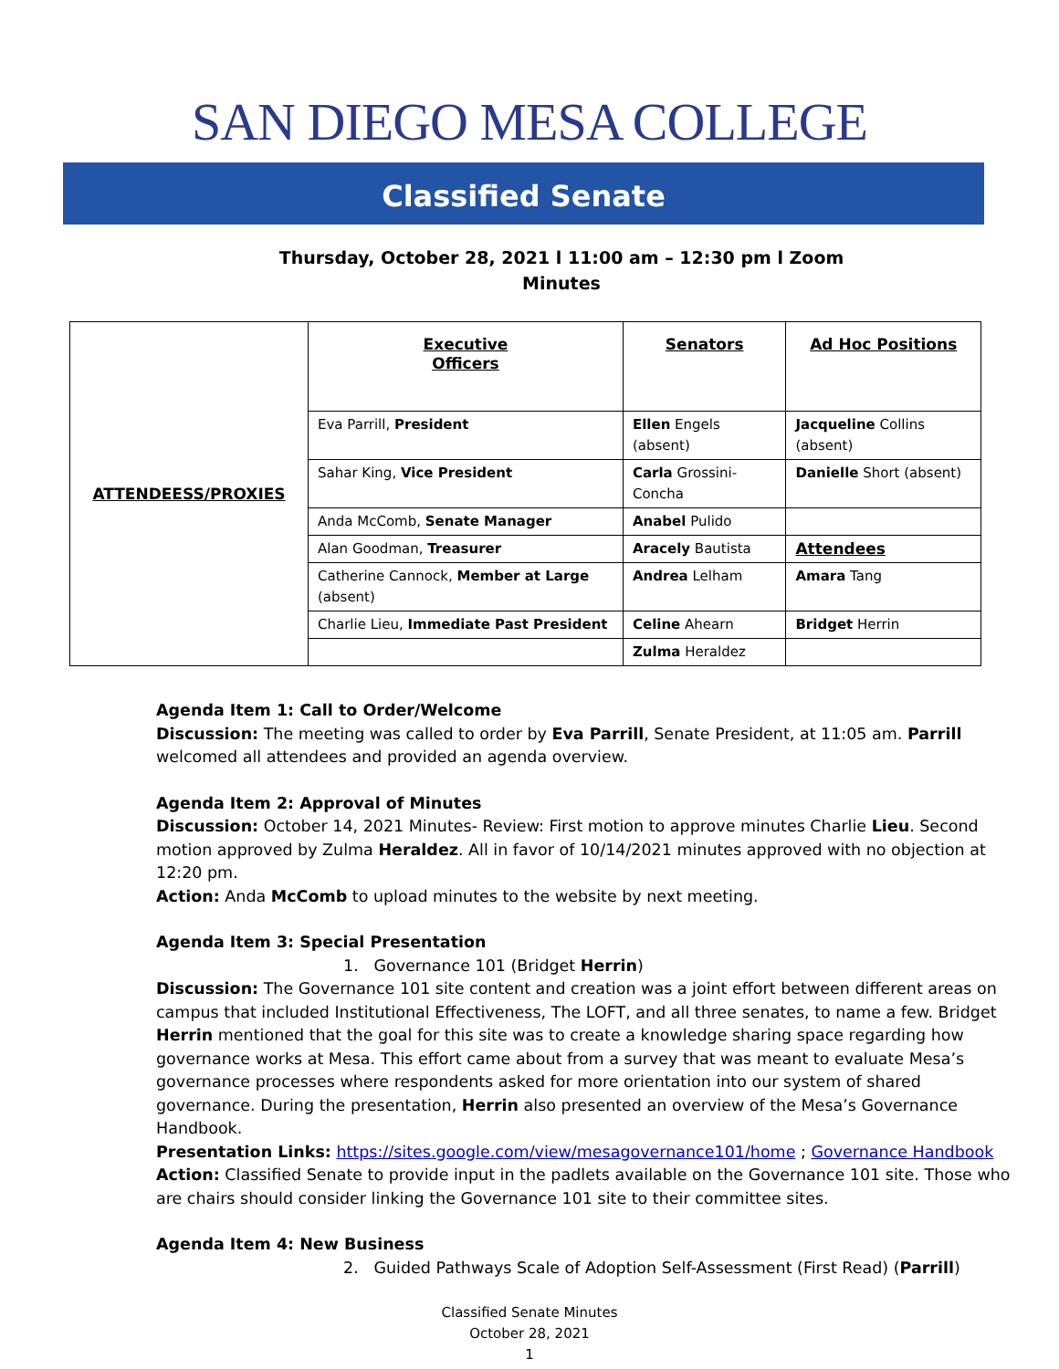SAN DIEGO MESA COLLEGE
Classified Senate
Thursday, October 28, 2021 l 11:00 am – 12:30 pm l Zoom
Minutes
| ATTENDEESS/PROXIES | Executive Officers | Senators | Ad Hoc Positions |
| | Eva Parrill, President | Ellen Engels (absent) | Jacqueline Collins (absent) |
| | Sahar King, Vice President | Carla Grossini-Concha | Danielle Short (absent) |
| | Anda McComb, Senate Manager | Anabel Pulido | |
| | Alan Goodman, Treasurer | Aracely Bautista | Attendees |
| | Catherine Cannock, Member at Large (absent) | Andrea Lelham | Amara Tang |
| | Charlie Lieu, Immediate Past President | Celine Ahearn | Bridget Herrin |
| | | Zulma Heraldez | |
Agenda Item 1: Call to Order/Welcome
Discussion: The meeting was called to order by Eva Parrill, Senate President, at 11:05 am. Parrill welcomed all attendees and provided an agenda overview.
Agenda Item 2: Approval of Minutes
Discussion: October 14, 2021 Minutes- Review: First motion to approve minutes Charlie Lieu. Second motion approved by Zulma Heraldez. All in favor of 10/14/2021 minutes approved with no objection at 12:20 pm.
Action: Anda McComb to upload minutes to the website by next meeting.
Agenda Item 3: Special Presentation
1. Governance 101 (Bridget Herrin)
Discussion: The Governance 101 site content and creation was a joint effort between different areas on campus that included Institutional Effectiveness, The LOFT, and all three senates, to name a few. Bridget Herrin mentioned that the goal for this site was to create a knowledge sharing space regarding how governance works at Mesa. This effort came about from a survey that was meant to evaluate Mesa’s governance processes where respondents asked for more orientation into our system of shared governance. During the presentation, Herrin also presented an overview of the Mesa’s Governance Handbook.
Presentation Links: https://sites.google.com/view/mesagovernance101/home ; Governance Handbook
Action: Classified Senate to provide input in the padlets available on the Governance 101 site. Those who are chairs should consider linking the Governance 101 site to their committee sites.
Agenda Item 4: New Business
2. Guided Pathways Scale of Adoption Self-Assessment (First Read) (Parrill)
Classified Senate Minutes
October 28, 2021
1